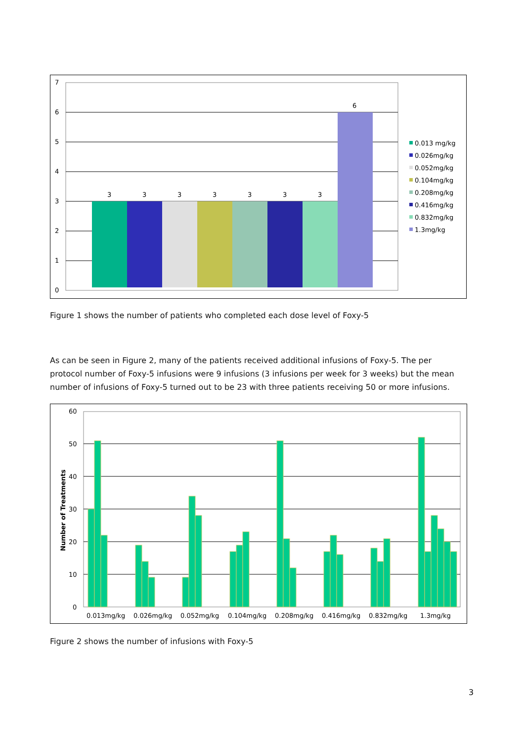7
6
5
4
3
2
1
0
3
3
3
3
3
3
3
6
0.013 mg/kg
0.026mg/kg
0.052mg/kg
0.104mg/kg
0.208mg/kg
0.416mg/kg
0.832mg/kg
1.3mg/kg
Figure 1 shows the number of patients who completed each dose level of Foxy-5
As can be seen in Figure 2, many of the patients received additional infusions of Foxy-5. The per protocol number of Foxy-5 infusions were 9 infusions (3 infusions per week for 3 weeks) but the mean number of infusions of Foxy-5 turned out to be 23 with three patients receiving 50 or more infusions.
60
50
40
30
20
10
0
Number of Treatments
0.013mg/kg
0.026mg/kg
0.052mg/kg
0.104mg/kg
0.208mg/kg
0.416mg/kg
0.832mg/kg
1.3mg/kg
Figure 2 shows the number of infusions with Foxy-5
3